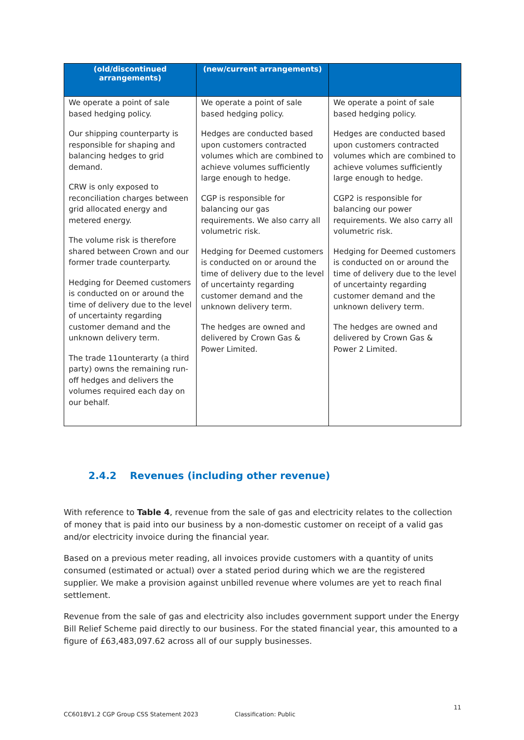| (old/discontinued arrangements) | (new/current arrangements) | |
| --- | --- | --- |
| We operate a point of sale based hedging policy. Our shipping counterparty is responsible for shaping and balancing hedges to grid demand. CRW is only exposed to reconciliation charges between grid allocated energy and metered energy. The volume risk is therefore shared between Crown and our former trade counterparty. Hedging for Deemed customers is conducted on or around the time of delivery due to the level of uncertainty regarding customer demand and the unknown delivery term. The trade 11ounterarty (a third party) owns the remaining run-off hedges and delivers the volumes required each day on our behalf. | We operate a point of sale based hedging policy. Hedges are conducted based upon customers contracted volumes which are combined to achieve volumes sufficiently large enough to hedge. CGP is responsible for balancing our gas requirements. We also carry all volumetric risk. Hedging for Deemed customers is conducted on or around the time of delivery due to the level of uncertainty regarding customer demand and the unknown delivery term. The hedges are owned and delivered by Crown Gas & Power Limited. | We operate a point of sale based hedging policy. Hedges are conducted based upon customers contracted volumes which are combined to achieve volumes sufficiently large enough to hedge. CGP2 is responsible for balancing our power requirements. We also carry all volumetric risk. Hedging for Deemed customers is conducted on or around the time of delivery due to the level of uncertainty regarding customer demand and the unknown delivery term. The hedges are owned and delivered by Crown Gas & Power 2 Limited. |
2.4.2 Revenues (including other revenue)
With reference to Table 4, revenue from the sale of gas and electricity relates to the collection of money that is paid into our business by a non-domestic customer on receipt of a valid gas and/or electricity invoice during the financial year.
Based on a previous meter reading, all invoices provide customers with a quantity of units consumed (estimated or actual) over a stated period during which we are the registered supplier. We make a provision against unbilled revenue where volumes are yet to reach final settlement.
Revenue from the sale of gas and electricity also includes government support under the Energy Bill Relief Scheme paid directly to our business. For the stated financial year, this amounted to a figure of £63,483,097.62 across all of our supply businesses.
11
CC6018V1.2 CGP Group CSS Statement 2023 Classification: Public